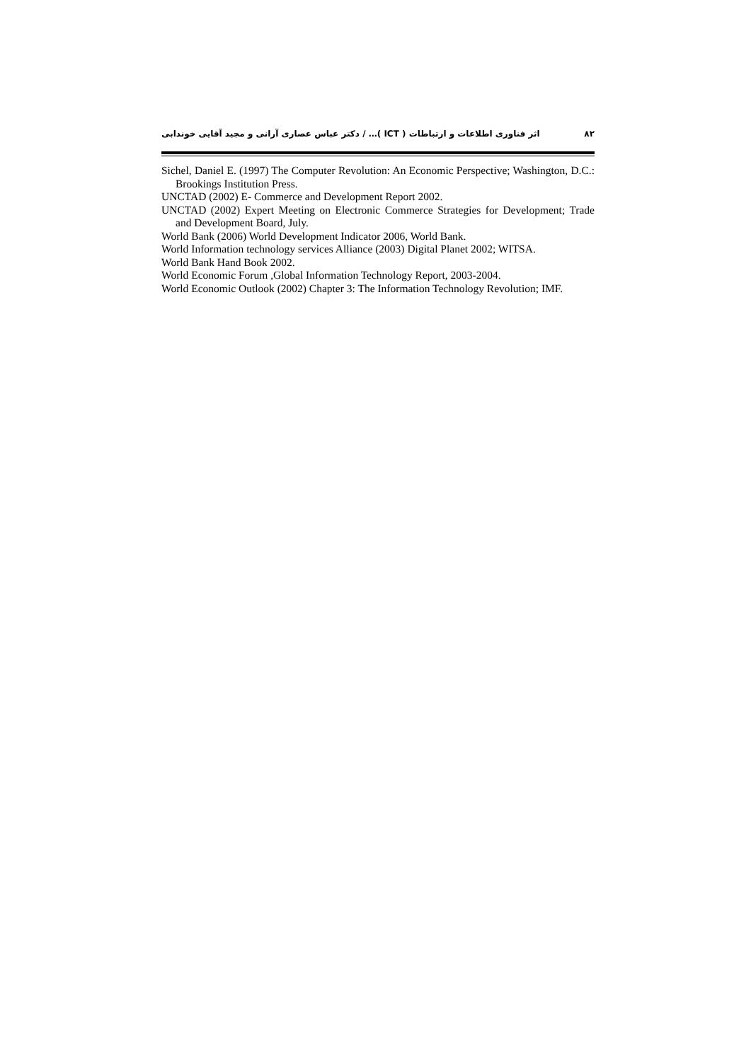اثر فناوری اطلاعات و ارتباطات ( ICT )… / دکتر عباس عصاری آرانی و مجید آقایی خوندابی ۸۲
Sichel, Daniel E. (1997) The Computer Revolution: An Economic Perspective; Washington, D.C.: Brookings Institution Press.
UNCTAD (2002) E- Commerce and Development Report 2002.
UNCTAD (2002) Expert Meeting on Electronic Commerce Strategies for Development; Trade and Development Board, July.
World Bank (2006) World Development Indicator 2006, World Bank.
World Information technology services Alliance (2003) Digital Planet 2002; WITSA.
World Bank Hand Book 2002.
World Economic Forum ,Global Information Technology Report, 2003-2004.
World Economic Outlook (2002) Chapter 3: The Information Technology Revolution; IMF.